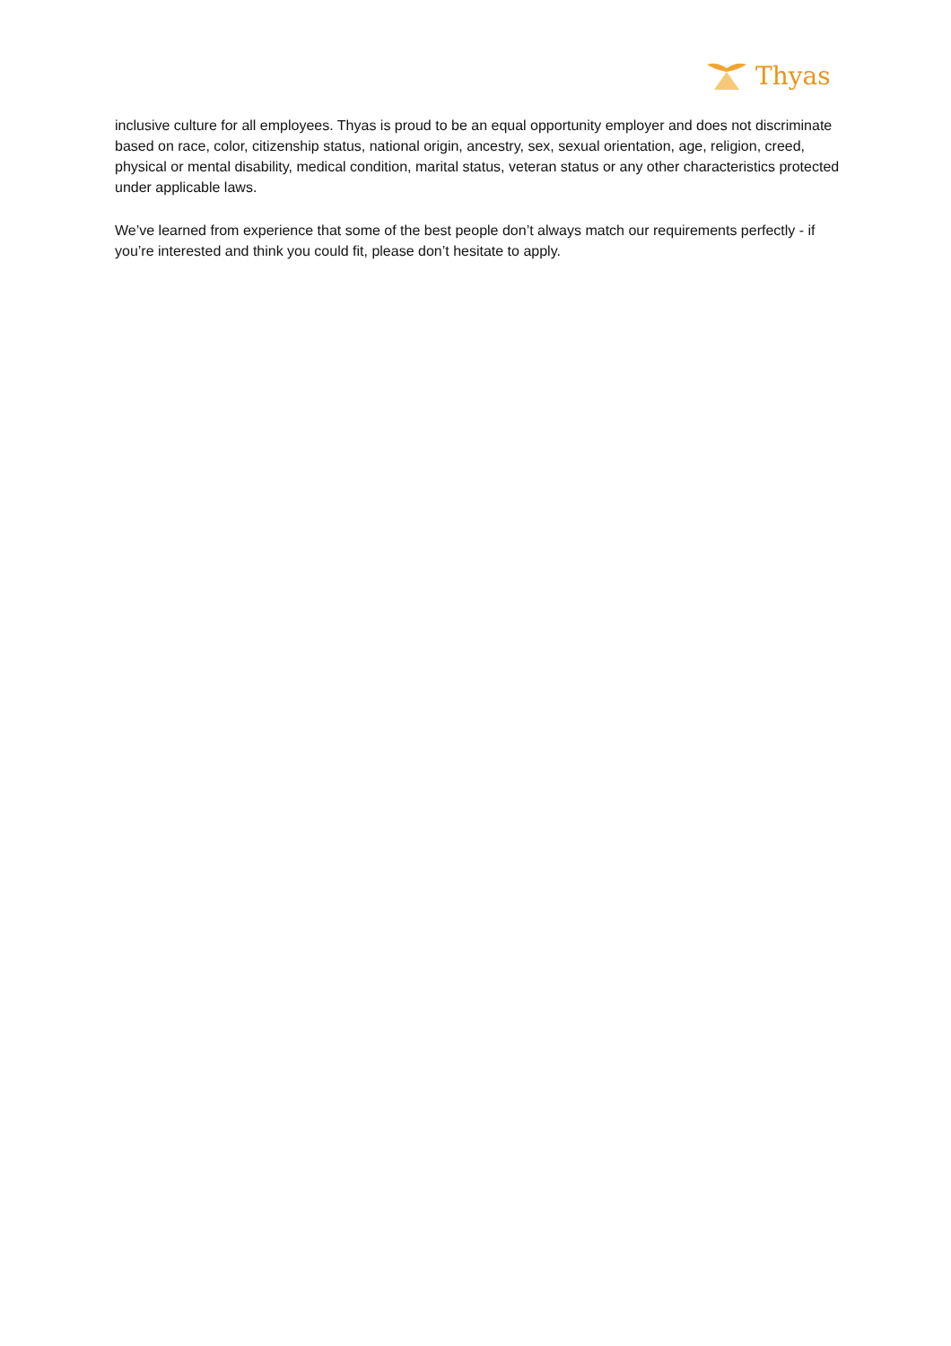Thyas
inclusive culture for all employees. Thyas is proud to be an equal opportunity employer and does not discriminate based on race, color, citizenship status, national origin, ancestry, sex, sexual orientation, age, religion, creed, physical or mental disability, medical condition, marital status, veteran status or any other characteristics protected under applicable laws.
We’ve learned from experience that some of the best people don’t always match our requirements perfectly - if you’re interested and think you could fit, please don’t hesitate to apply.